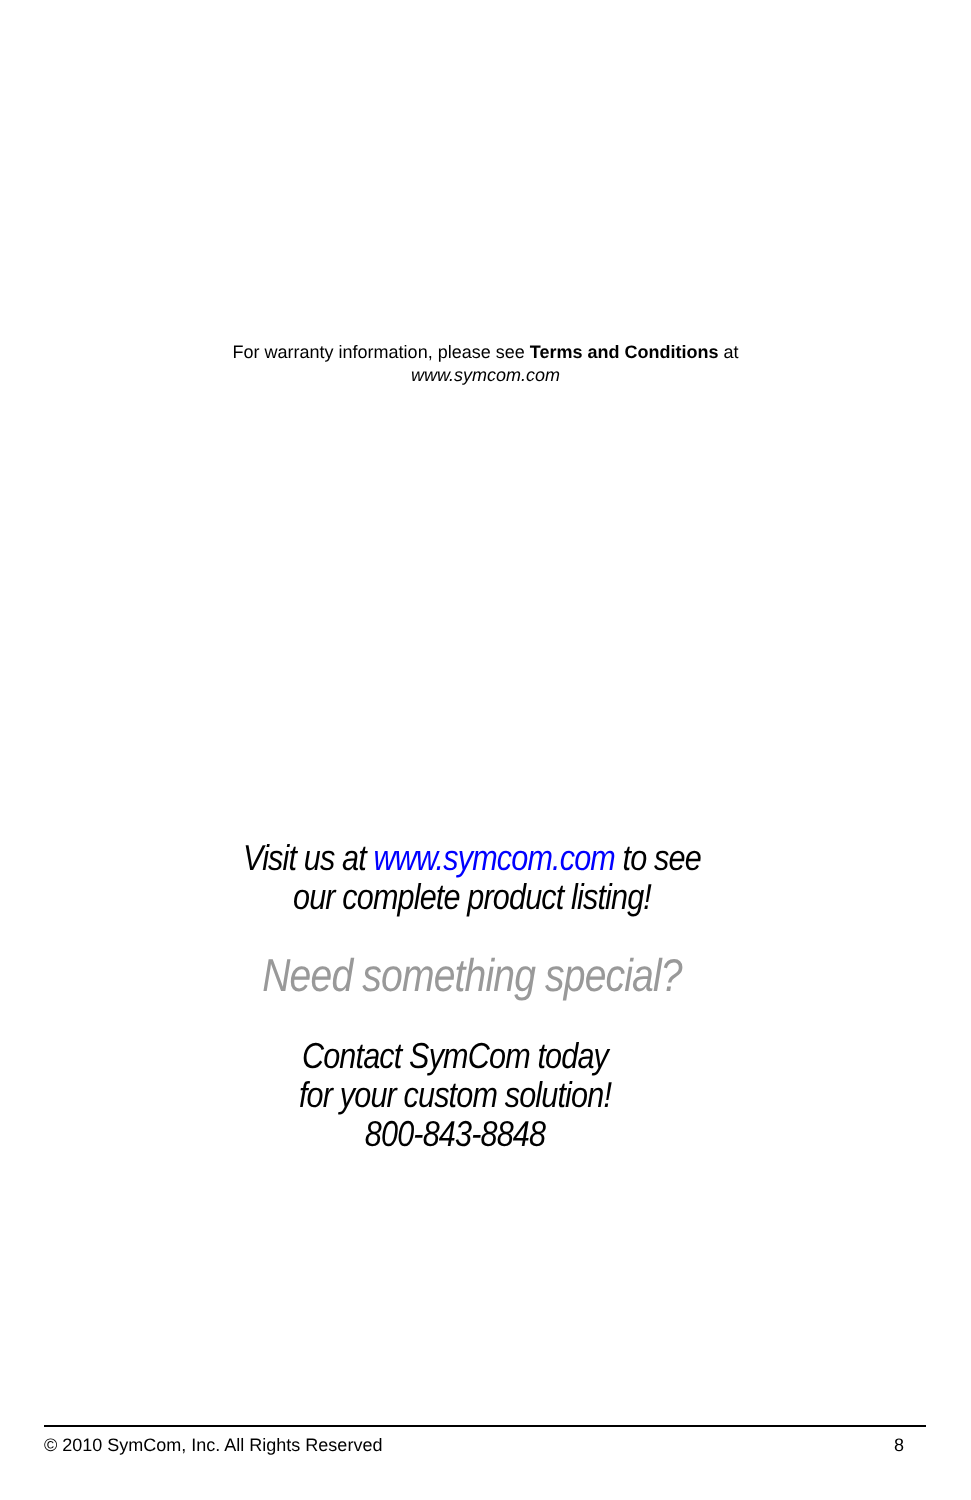For warranty information, please see Terms and Conditions at
www.symcom.com
Visit us at www.symcom.com to see
our complete product listing!
Need something special?
Contact SymCom today
for your custom solution!
800-843-8848
© 2010 SymCom, Inc. All Rights Reserved 8